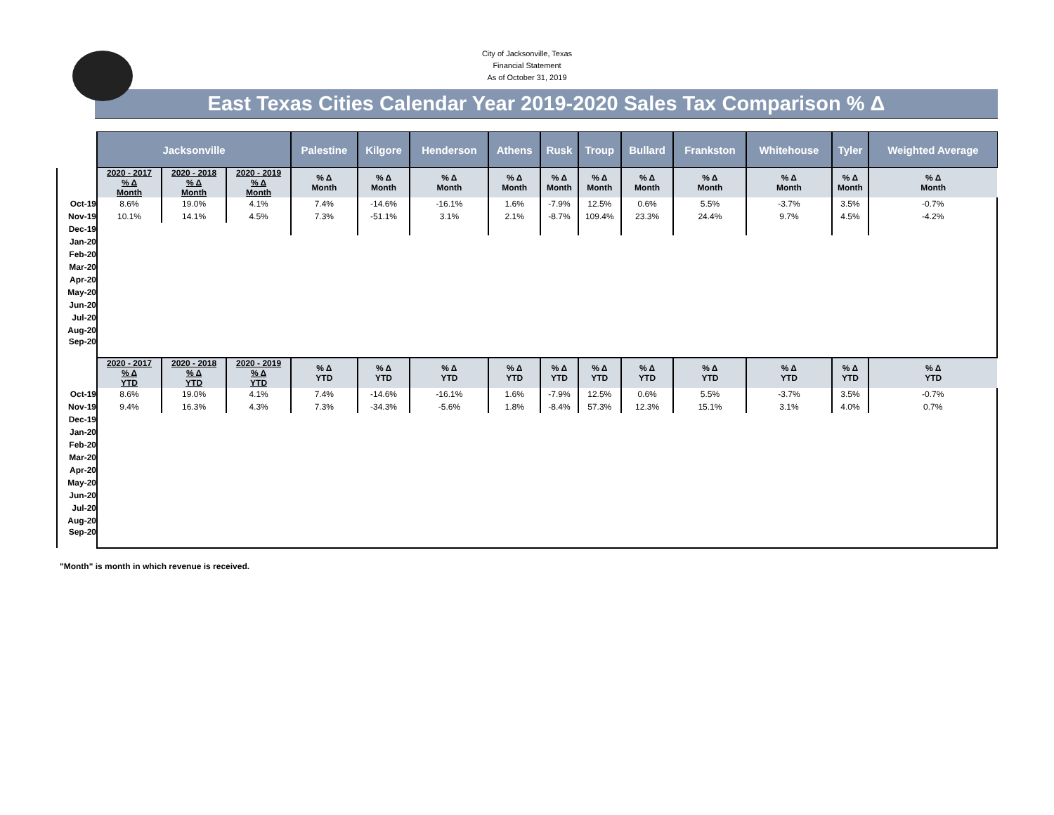City of Jacksonville, Texas
Financial Statement
As of October 31, 2019
East Texas Cities Calendar Year 2019-2020 Sales Tax Comparison % Δ
| | Jacksonville | | | Palestine | Kilgore | Henderson | Athens | Rusk | Troup | Bullard | Frankston | Whitehouse | Tyler | Weighted Average |
| | 2020 - 2017 % Δ Month | 2020 - 2018 % Δ Month | 2020 - 2019 % Δ Month | % Δ Month | % Δ Month | % Δ Month | % Δ Month | % Δ Month | % Δ Month | % Δ Month | % Δ Month | % Δ Month | % Δ Month | % Δ Month |
| Oct-19 | 8.6% | 19.0% | 4.1% | 7.4% | -14.6% | -16.1% | 1.6% | -7.9% | 12.5% | 0.6% | 5.5% | -3.7% | 3.5% | -0.7% |
| Nov-19 | 10.1% | 14.1% | 4.5% | 7.3% | -51.1% | 3.1% | 2.1% | -8.7% | 109.4% | 23.3% | 24.4% | 9.7% | 4.5% | -4.2% |
| Dec-19 | | | | | | | | | | | | | | |
| Jan-20 | | | | | | | | | | | | | | |
| Feb-20 | | | | | | | | | | | | | | |
| Mar-20 | | | | | | | | | | | | | | |
| Apr-20 | | | | | | | | | | | | | | |
| May-20 | | | | | | | | | | | | | | |
| Jun-20 | | | | | | | | | | | | | | |
| Jul-20 | | | | | | | | | | | | | | |
| Aug-20 | | | | | | | | | | | | | | |
| Sep-20 | | | | | | | | | | | | | | |
| | 2020 - 2017 % Δ YTD | 2020 - 2018 % Δ YTD | 2020 - 2019 % Δ YTD | % Δ YTD | % Δ YTD | % Δ YTD | % Δ YTD | % Δ YTD | % Δ YTD | % Δ YTD | % Δ YTD | % Δ YTD | % Δ YTD | % Δ YTD |
| Oct-19 | 8.6% | 19.0% | 4.1% | 7.4% | -14.6% | -16.1% | 1.6% | -7.9% | 12.5% | 0.6% | 5.5% | -3.7% | 3.5% | -0.7% |
| Nov-19 | 9.4% | 16.3% | 4.3% | 7.3% | -34.3% | -5.6% | 1.8% | -8.4% | 57.3% | 12.3% | 15.1% | 3.1% | 4.0% | 0.7% |
| Dec-19 | | | | | | | | | | | | | | |
| Jan-20 | | | | | | | | | | | | | | |
| Feb-20 | | | | | | | | | | | | | | |
| Mar-20 | | | | | | | | | | | | | | |
| Apr-20 | | | | | | | | | | | | | | |
| May-20 | | | | | | | | | | | | | | |
| Jun-20 | | | | | | | | | | | | | | |
| Jul-20 | | | | | | | | | | | | | | |
| Aug-20 | | | | | | | | | | | | | | |
| Sep-20 | | | | | | | | | | | | | | |
"Month" is month in which revenue is received.